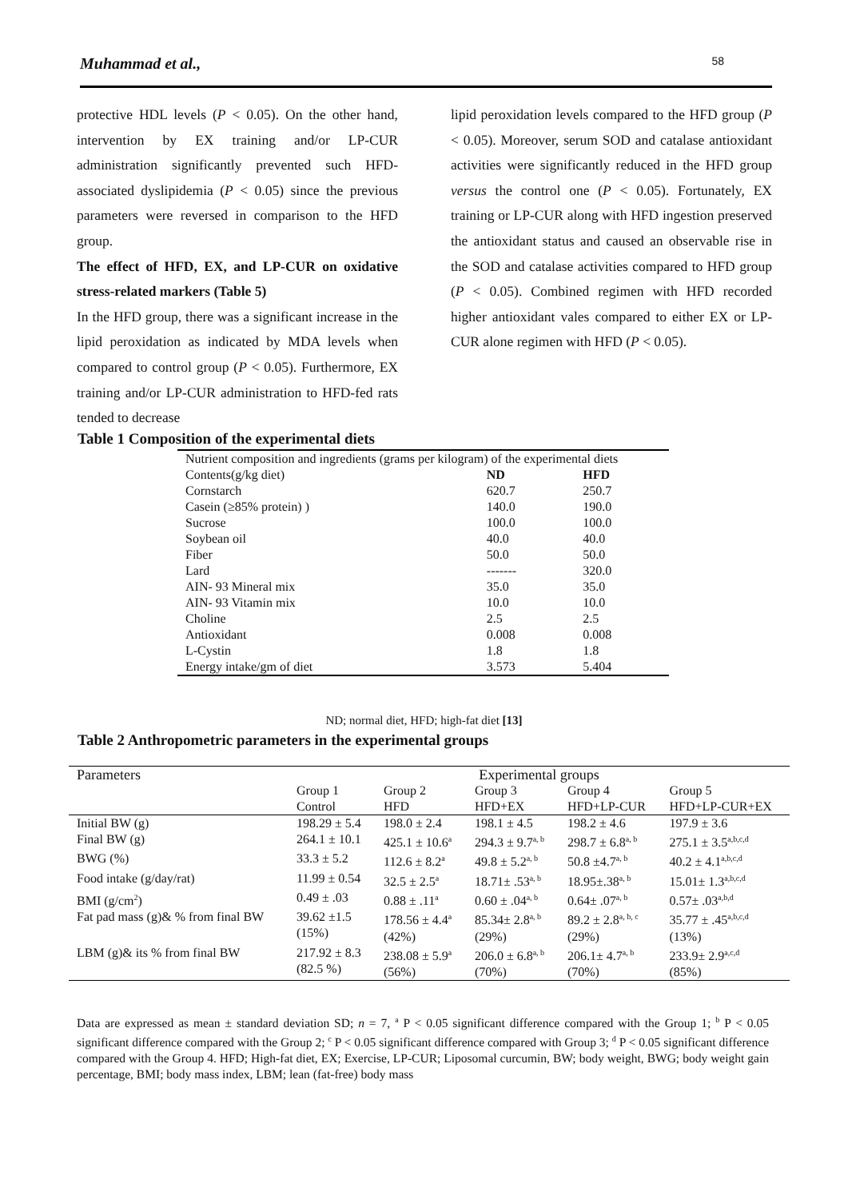Muhammad et al., 58
protective HDL levels (P < 0.05). On the other hand, intervention by EX training and/or LP-CUR administration significantly prevented such HFD-associated dyslipidemia (P < 0.05) since the previous parameters were reversed in comparison to the HFD group.
The effect of HFD, EX, and LP-CUR on oxidative stress-related markers (Table 5)
In the HFD group, there was a significant increase in the lipid peroxidation as indicated by MDA levels when compared to control group (P < 0.05). Furthermore, EX training and/or LP-CUR administration to HFD-fed rats tended to decrease
lipid peroxidation levels compared to the HFD group (P < 0.05). Moreover, serum SOD and catalase antioxidant activities were significantly reduced in the HFD group versus the control one (P < 0.05). Fortunately, EX training or LP-CUR along with HFD ingestion preserved the antioxidant status and caused an observable rise in the SOD and catalase activities compared to HFD group (P < 0.05). Combined regimen with HFD recorded higher antioxidant vales compared to either EX or LP-CUR alone regimen with HFD (P < 0.05).
Table 1 Composition of the experimental diets
| Nutrient composition and ingredients (grams per kilogram) of the experimental diets | | |
| Contents(g/kg diet) | ND | HFD |
| Cornstarch | 620.7 | 250.7 |
| Casein (≥85% protein) ) | 140.0 | 190.0 |
| Sucrose | 100.0 | 100.0 |
| Soybean oil | 40.0 | 40.0 |
| Fiber | 50.0 | 50.0 |
| Lard | ------- | 320.0 |
| AIN- 93 Mineral mix | 35.0 | 35.0 |
| AIN- 93 Vitamin mix | 10.0 | 10.0 |
| Choline | 2.5 | 2.5 |
| Antioxidant | 0.008 | 0.008 |
| L-Cystin | 1.8 | 1.8 |
| Energy intake/gm of diet | 3.573 | 5.404 |
ND; normal diet, HFD; high-fat diet [13]
Table 2 Anthropometric parameters in the experimental groups
| Parameters | Experimental groups | | | | |
| --- | --- | --- | --- | --- | --- |
| | Group 1 Control | Group 2 HFD | Group 3 HFD+EX | Group 4 HFD+LP-CUR | Group 5 HFD+LP-CUR+EX |
| Initial BW (g) | 198.29 ± 5.4 | 198.0 ± 2.4 | 198.1 ± 4.5 | 198.2 ± 4.6 | 197.9 ± 3.6 |
| Final BW (g) | 264.1 ± 10.1 | 425.1 ± 10.6<sup>a</sup> | 294.3 ± 9.7<sup>a, b</sup> | 298.7 ± 6.8<sup>a, b</sup> | 275.1 ± 3.5<sup>a,b,c,d</sup> |
| BWG (%) | 33.3 ± 5.2 | 112.6 ± 8.2<sup>a</sup> | 49.8 ± 5.2<sup>a, b</sup> | 50.8 ±4.7<sup>a, b</sup> | 40.2 ± 4.1<sup>a,b,c,d</sup> |
| Food intake (g/day/rat) | 11.99 ± 0.54 | 32.5 ± 2.5<sup>a</sup> | 18.71± .53<sup>a, b</sup> | 18.95±.38<sup>a, b</sup> | 15.01± 1.3<sup>a,b,c,d</sup> |
| BMI (g/cm<sup>2</sup>) | 0.49 ± .03 | 0.88 ± .11<sup>a</sup> | 0.60 ± .04<sup>a, b</sup> | 0.64± .07<sup>a, b</sup> | 0.57± .03<sup>a,b,d</sup> |
| Fat pad mass (g)& % from final BW | 39.62 ±1.5 (15%) | 178.56 ± 4.4<sup>a</sup> (42%) | 85.34± 2.8<sup>a, b</sup> (29%) | 89.2 ± 2.8<sup>a, b, c</sup> (29%) | 35.77 ± .45<sup>a,b,c,d</sup> (13%) |
| LBM (g)& its % from final BW | 217.92 ± 8.3 (82.5 %) | 238.08 ± 5.9<sup>a</sup> (56%) | 206.0 ± 6.8<sup>a, b</sup> (70%) | 206.1± 4.7<sup>a, b</sup> (70%) | 233.9± 2.9<sup>a,c,d</sup> (85%) |
Data are expressed as mean ± standard deviation SD; n = 7, <sup>a</sup> P < 0.05 significant difference compared with the Group 1; <sup>b</sup> P < 0.05 significant difference compared with the Group 2; <sup>c</sup> P < 0.05 significant difference compared with Group 3; <sup>d</sup> P < 0.05 significant difference compared with the Group 4. HFD; High-fat diet, EX; Exercise, LP-CUR; Liposomal curcumin, BW; body weight, BWG; body weight gain percentage, BMI; body mass index, LBM; lean (fat-free) body mass